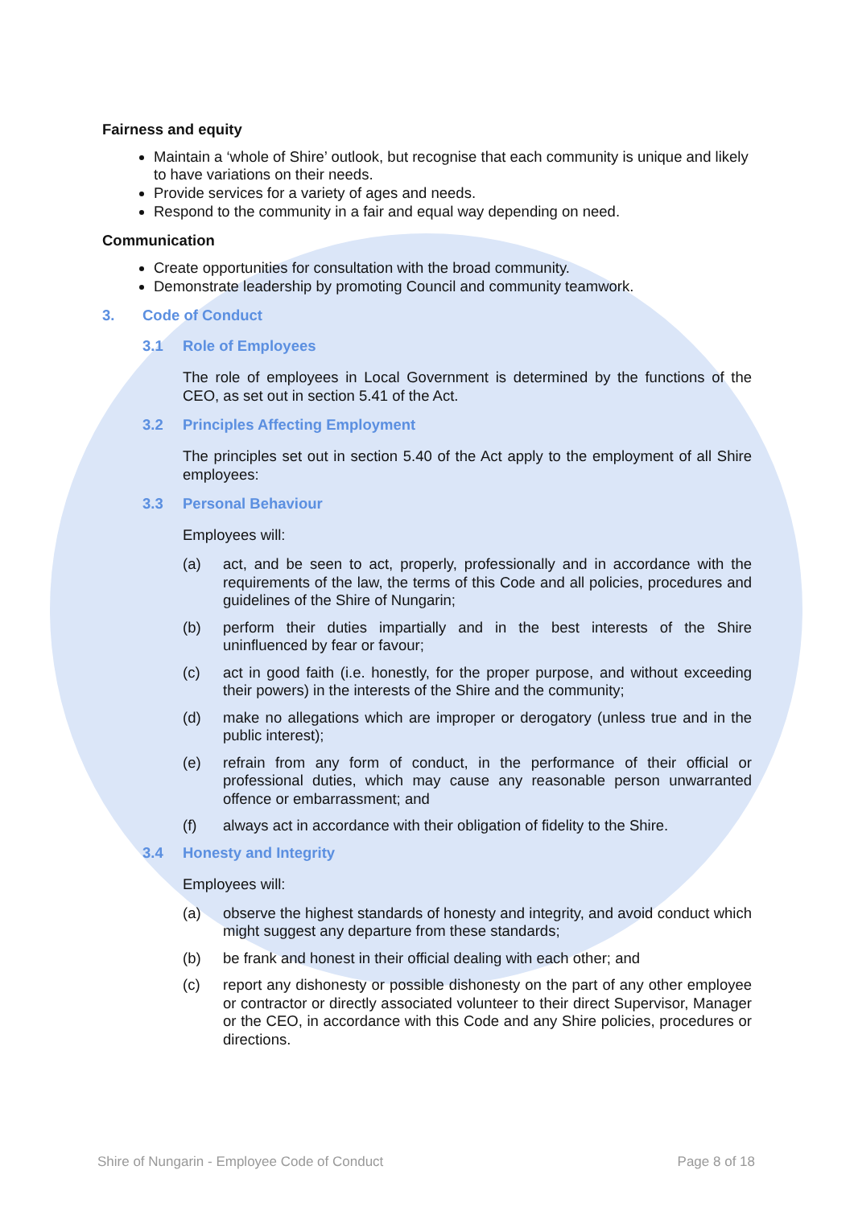Fairness and equity
Maintain a ‘whole of Shire’ outlook, but recognise that each community is unique and likely to have variations on their needs.
Provide services for a variety of ages and needs.
Respond to the community in a fair and equal way depending on need.
Communication
Create opportunities for consultation with the broad community.
Demonstrate leadership by promoting Council and community teamwork.
3. Code of Conduct
3.1 Role of Employees
The role of employees in Local Government is determined by the functions of the CEO, as set out in section 5.41 of the Act.
3.2 Principles Affecting Employment
The principles set out in section 5.40 of the Act apply to the employment of all Shire employees:
3.3 Personal Behaviour
Employees will:
(a) act, and be seen to act, properly, professionally and in accordance with the requirements of the law, the terms of this Code and all policies, procedures and guidelines of the Shire of Nungarin;
(b) perform their duties impartially and in the best interests of the Shire uninfluenced by fear or favour;
(c) act in good faith (i.e. honestly, for the proper purpose, and without exceeding their powers) in the interests of the Shire and the community;
(d) make no allegations which are improper or derogatory (unless true and in the public interest);
(e) refrain from any form of conduct, in the performance of their official or professional duties, which may cause any reasonable person unwarranted offence or embarrassment; and
(f) always act in accordance with their obligation of fidelity to the Shire.
3.4 Honesty and Integrity
Employees will:
(a) observe the highest standards of honesty and integrity, and avoid conduct which might suggest any departure from these standards;
(b) be frank and honest in their official dealing with each other; and
(c) report any dishonesty or possible dishonesty on the part of any other employee or contractor or directly associated volunteer to their direct Supervisor, Manager or the CEO, in accordance with this Code and any Shire policies, procedures or directions.
Shire of Nungarin - Employee Code of Conduct Page 8 of 18